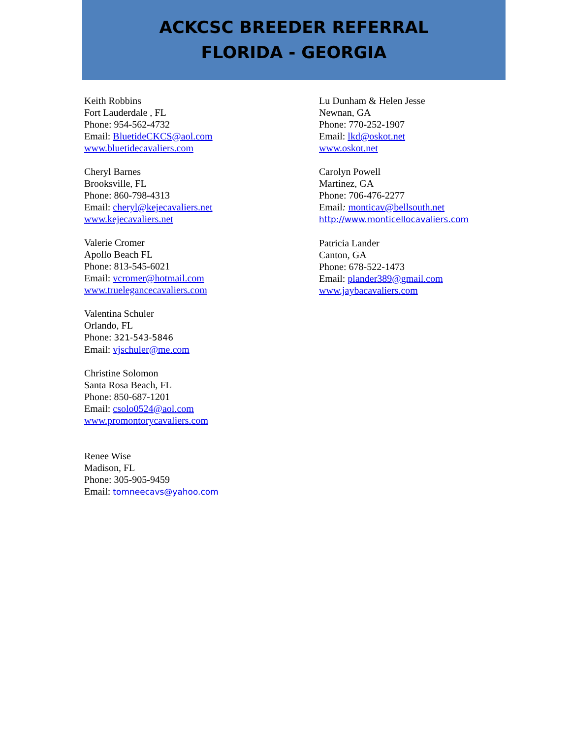ACKCSC BREEDER REFERRAL
FLORIDA - GEORGIA
Keith Robbins
Fort Lauderdale , FL
Phone: 954-562-4732
Email: BluetideCKCS@aol.com
www.bluetidecavaliers.com
Cheryl Barnes
Brooksville, FL
Phone: 860-798-4313
Email: cheryl@kejecavaliers.net
www.kejecavaliers.net
Valerie Cromer
Apollo Beach FL
Phone: 813-545-6021
Email: vcromer@hotmail.com
www.truelegancecavaliers.com
Valentina Schuler
Orlando, FL
Phone: 321-543-5846
Email: vjschuler@me.com
Christine Solomon
Santa Rosa Beach, FL
Phone: 850-687-1201
Email: csolo0524@aol.com
www.promontorycavaliers.com
Renee Wise
Madison, FL
Phone: 305-905-9459
Email: tomneecavs@yahoo.com
Lu Dunham & Helen Jesse
Newnan, GA
Phone: 770-252-1907
Email: lkd@oskot.net
www.oskot.net
Carolyn Powell
Martinez, GA
Phone: 706-476-2277
Email: monticav@bellsouth.net
http://www.monticellocavaliers.com
Patricia Lander
Canton, GA
Phone: 678-522-1473
Email: plander389@gmail.com
www.jaybacavaliers.com